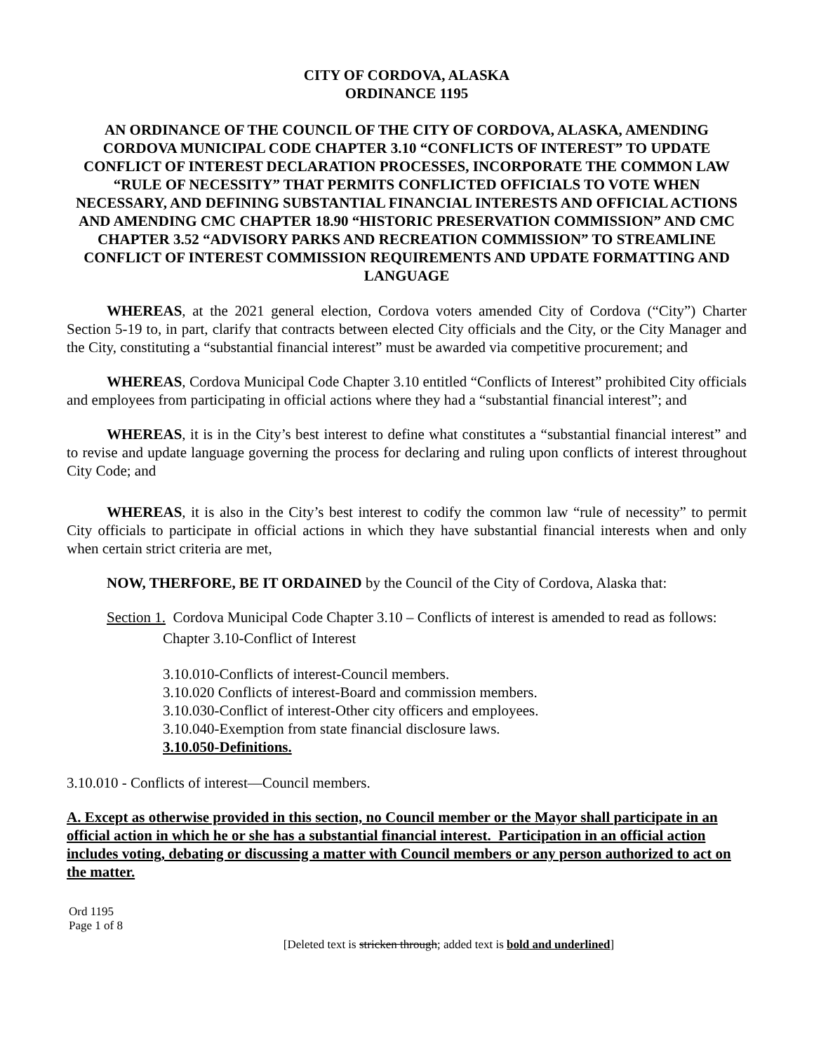CITY OF CORDOVA, ALASKA
ORDINANCE 1195
AN ORDINANCE OF THE COUNCIL OF THE CITY OF CORDOVA, ALASKA, AMENDING CORDOVA MUNICIPAL CODE CHAPTER 3.10 “CONFLICTS OF INTEREST” TO UPDATE CONFLICT OF INTEREST DECLARATION PROCESSES, INCORPORATE THE COMMON LAW “RULE OF NECESSITY” THAT PERMITS CONFLICTED OFFICIALS TO VOTE WHEN NECESSARY, AND DEFINING SUBSTANTIAL FINANCIAL INTERESTS AND OFFICIAL ACTIONS AND AMENDING CMC CHAPTER 18.90 “HISTORIC PRESERVATION COMMISSION” AND CMC CHAPTER 3.52 “ADVISORY PARKS AND RECREATION COMMISSION” TO STREAMLINE CONFLICT OF INTEREST COMMISSION REQUIREMENTS AND UPDATE FORMATTING AND LANGUAGE
WHEREAS, at the 2021 general election, Cordova voters amended City of Cordova (“City”) Charter Section 5-19 to, in part, clarify that contracts between elected City officials and the City, or the City Manager and the City, constituting a “substantial financial interest” must be awarded via competitive procurement; and
WHEREAS, Cordova Municipal Code Chapter 3.10 entitled “Conflicts of Interest” prohibited City officials and employees from participating in official actions where they had a “substantial financial interest”; and
WHEREAS, it is in the City’s best interest to define what constitutes a “substantial financial interest” and to revise and update language governing the process for declaring and ruling upon conflicts of interest throughout City Code; and
WHEREAS, it is also in the City’s best interest to codify the common law “rule of necessity” to permit City officials to participate in official actions in which they have substantial financial interests when and only when certain strict criteria are met,
NOW, THERFORE, BE IT ORDAINED by the Council of the City of Cordova, Alaska that:
Section 1. Cordova Municipal Code Chapter 3.10 – Conflicts of interest is amended to read as follows:
Chapter 3.10-Conflict of Interest
3.10.010-Conflicts of interest-Council members.
3.10.020 Conflicts of interest-Board and commission members.
3.10.030-Conflict of interest-Other city officers and employees.
3.10.040-Exemption from state financial disclosure laws.
3.10.050-Definitions.
3.10.010 - Conflicts of interest—Council members.
A. Except as otherwise provided in this section, no Council member or the Mayor shall participate in an official action in which he or she has a substantial financial interest. Participation in an official action includes voting, debating or discussing a matter with Council members or any person authorized to act on the matter.
Ord 1195
Page 1 of 8
[Deleted text is stricken through; added text is bold and underlined]